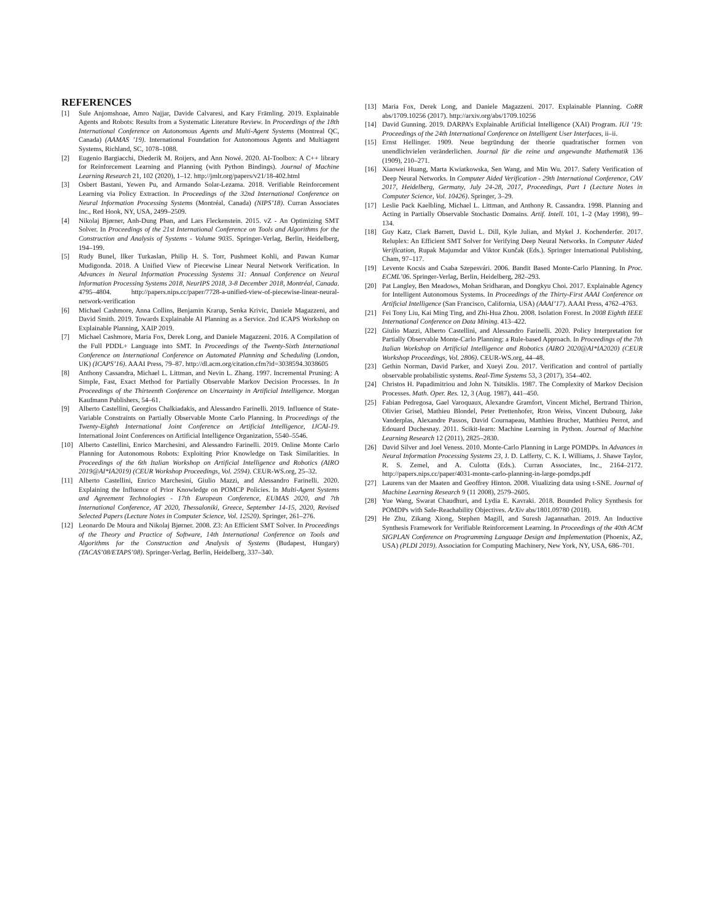REFERENCES
[1] Sule Anjomshoae, Amro Najjar, Davide Calvaresi, and Kary Främling. 2019. Explainable Agents and Robots: Results from a Systematic Literature Review. In Proceedings of the 18th International Conference on Autonomous Agents and Multi-Agent Systems (Montreal QC, Canada) (AAMAS ’19). International Foundation for Autonomous Agents and Multiagent Systems, Richland, SC, 1078–1088.
[2] Eugenio Bargiacchi, Diederik M. Roijers, and Ann Nowé. 2020. AI-Toolbox: A C++ library for Reinforcement Learning and Planning (with Python Bindings). Journal of Machine Learning Research 21, 102 (2020), 1–12. http://jmlr.org/papers/v21/18-402.html
[3] Osbert Bastani, Yewen Pu, and Armando Solar-Lezama. 2018. Verifiable Reinforcement Learning via Policy Extraction. In Proceedings of the 32nd International Conference on Neural Information Processing Systems (Montréal, Canada) (NIPS’18). Curran Associates Inc., Red Hook, NY, USA, 2499–2509.
[4] Nikolaj Bjørner, Anh-Dung Phan, and Lars Fleckenstein. 2015. vZ - An Optimizing SMT Solver. In Proceedings of the 21st International Conference on Tools and Algorithms for the Construction and Analysis of Systems - Volume 9035. Springer-Verlag, Berlin, Heidelberg, 194–199.
[5] Rudy Bunel, Ilker Turkaslan, Philip H. S. Torr, Pushmeet Kohli, and Pawan Kumar Mudigonda. 2018. A Unified View of Piecewise Linear Neural Network Verification. In Advances in Neural Information Processing Systems 31: Annual Conference on Neural Information Processing Systems 2018, NeurIPS 2018, 3-8 December 2018, Montréal, Canada. 4795–4804. http://papers.nips.cc/paper/7728-a-unified-view-of-piecewise-linear-neural-network-verification
[6] Michael Cashmore, Anna Collins, Benjamin Krarup, Senka Krivic, Daniele Magazzeni, and David Smith. 2019. Towards Explainable AI Planning as a Service. 2nd ICAPS Workshop on Explainable Planning, XAIP 2019.
[7] Michael Cashmore, Maria Fox, Derek Long, and Daniele Magazzeni. 2016. A Compilation of the Full PDDL+ Language into SMT. In Proceedings of the Twenty-Sixth International Conference on International Conference on Automated Planning and Scheduling (London, UK) (ICAPS’16). AAAI Press, 79–87. http://dl.acm.org/citation.cfm?id=3038594.3038605
[8] Anthony Cassandra, Michael L. Littman, and Nevin L. Zhang. 1997. Incremental Pruning: A Simple, Fast, Exact Method for Partially Observable Markov Decision Processes. In In Proceedings of the Thirteenth Conference on Uncertainty in Artificial Intelligence. Morgan Kaufmann Publishers, 54–61.
[9] Alberto Castellini, Georgios Chalkiadakis, and Alessandro Farinelli. 2019. Influence of State-Variable Constraints on Partially Observable Monte Carlo Planning. In Proceedings of the Twenty-Eighth International Joint Conference on Artificial Intelligence, IJCAI-19. International Joint Conferences on Artificial Intelligence Organization, 5540–5546.
[10] Alberto Castellini, Enrico Marchesini, and Alessandro Farinelli. 2019. Online Monte Carlo Planning for Autonomous Robots: Exploiting Prior Knowledge on Task Similarities. In Proceedings of the 6th Italian Workshop on Artificial Intelligence and Robotics (AIRO 2019@AI*IA2019) (CEUR Workshop Proceedings, Vol. 2594). CEUR-WS.org, 25–32.
[11] Alberto Castellini, Enrico Marchesini, Giulio Mazzi, and Alessandro Farinelli. 2020. Explaining the Influence of Prior Knowledge on POMCP Policies. In Multi-Agent Systems and Agreement Technologies - 17th European Conference, EUMAS 2020, and 7th International Conference, AT 2020, Thessaloniki, Greece, September 14-15, 2020, Revised Selected Papers (Lecture Notes in Computer Science, Vol. 12520). Springer, 261–276.
[12] Leonardo De Moura and Nikolaj Bjørner. 2008. Z3: An Efficient SMT Solver. In Proceedings of the Theory and Practice of Software, 14th International Conference on Tools and Algorithms for the Construction and Analysis of Systems (Budapest, Hungary) (TACAS’08/ETAPS’08). Springer-Verlag, Berlin, Heidelberg, 337–340.
[13] Maria Fox, Derek Long, and Daniele Magazzeni. 2017. Explainable Planning. CoRR abs/1709.10256 (2017). http://arxiv.org/abs/1709.10256
[14] David Gunning. 2019. DARPA’s Explainable Artificial Intelligence (XAI) Program. IUI ’19: Proceedings of the 24th International Conference on Intelligent User Interfaces, ii–ii.
[15] Ernst Hellinger. 1909. Neue begründung der theorie quadratischer formen von unendlichvielen veränderlichen. Journal für die reine und angewandte Mathematik 136 (1909), 210–271.
[16] Xiaowei Huang, Marta Kwiatkowska, Sen Wang, and Min Wu. 2017. Safety Verification of Deep Neural Networks. In Computer Aided Verification - 29th International Conference, CAV 2017, Heidelberg, Germany, July 24-28, 2017, Proceedings, Part I (Lecture Notes in Computer Science, Vol. 10426). Springer, 3–29.
[17] Leslie Pack Kaelbling, Michael L. Littman, and Anthony R. Cassandra. 1998. Planning and Acting in Partially Observable Stochastic Domains. Artif. Intell. 101, 1–2 (May 1998), 99–134.
[18] Guy Katz, Clark Barrett, David L. Dill, Kyle Julian, and Mykel J. Kochenderfer. 2017. Reluplex: An Efficient SMT Solver for Verifying Deep Neural Networks. In Computer Aided Verification, Rupak Majumdar and Viktor Kunčak (Eds.). Springer International Publishing, Cham, 97–117.
[19] Levente Kocsis and Csaba Szepesvári. 2006. Bandit Based Monte-Carlo Planning. In Proc. ECML’06. Springer-Verlag, Berlin, Heidelberg, 282–293.
[20] Pat Langley, Ben Meadows, Mohan Sridharan, and Dongkyu Choi. 2017. Explainable Agency for Intelligent Autonomous Systems. In Proceedings of the Thirty-First AAAI Conference on Artificial Intelligence (San Francisco, California, USA) (AAAI’17). AAAI Press, 4762–4763.
[21] Fei Tony Liu, Kai Ming Ting, and Zhi-Hua Zhou. 2008. Isolation Forest. In 2008 Eighth IEEE International Conference on Data Mining. 413–422.
[22] Giulio Mazzi, Alberto Castellini, and Alessandro Farinelli. 2020. Policy Interpretation for Partially Observable Monte-Carlo Planning: a Rule-based Approach. In Proceedings of the 7th Italian Workshop on Artificial Intelligence and Robotics (AIRO 2020@AI*IA2020) (CEUR Workshop Proceedings, Vol. 2806). CEUR-WS.org, 44–48.
[23] Gethin Norman, David Parker, and Xueyi Zou. 2017. Verification and control of partially observable probabilistic systems. Real-Time Systems 53, 3 (2017), 354–402.
[24] Christos H. Papadimitriou and John N. Tsitsiklis. 1987. The Complexity of Markov Decision Processes. Math. Oper. Res. 12, 3 (Aug. 1987), 441–450.
[25] Fabian Pedregosa, Gael Varoquaux, Alexandre Gramfort, Vincent Michel, Bertrand Thirion, Olivier Grisel, Mathieu Blondel, Peter Prettenhofer, Rron Weiss, Vincent Dubourg, Jake Vanderplas, Alexandre Passos, David Cournapeau, Matthieu Brucher, Matthieu Perrot, and Edouard Duchesnay. 2011. Scikit-learn: Machine Learning in Python. Journal of Machine Learning Research 12 (2011), 2825–2830.
[26] David Silver and Joel Veness. 2010. Monte-Carlo Planning in Large POMDPs. In Advances in Neural Information Processing Systems 23, J. D. Lafferty, C. K. I. Williams, J. Shawe Taylor, R. S. Zemel, and A. Culotta (Eds.). Curran Associates, Inc., 2164–2172. http://papers.nips.cc/paper/4031-monte-carlo-planning-in-large-pomdps.pdf
[27] Laurens van der Maaten and Geoffrey Hinton. 2008. Viualizing data using t-SNE. Journal of Machine Learning Research 9 (11 2008), 2579–2605.
[28] Yue Wang, Swarat Chaudhuri, and Lydia E. Kavraki. 2018. Bounded Policy Synthesis for POMDPs with Safe-Reachability Objectives. ArXiv abs/1801.09780 (2018).
[29] He Zhu, Zikang Xiong, Stephen Magill, and Suresh Jagannathan. 2019. An Inductive Synthesis Framework for Verifiable Reinforcement Learning. In Proceedings of the 40th ACM SIGPLAN Conference on Programming Language Design and Implementation (Phoenix, AZ, USA) (PLDI 2019). Association for Computing Machinery, New York, NY, USA, 686–701.